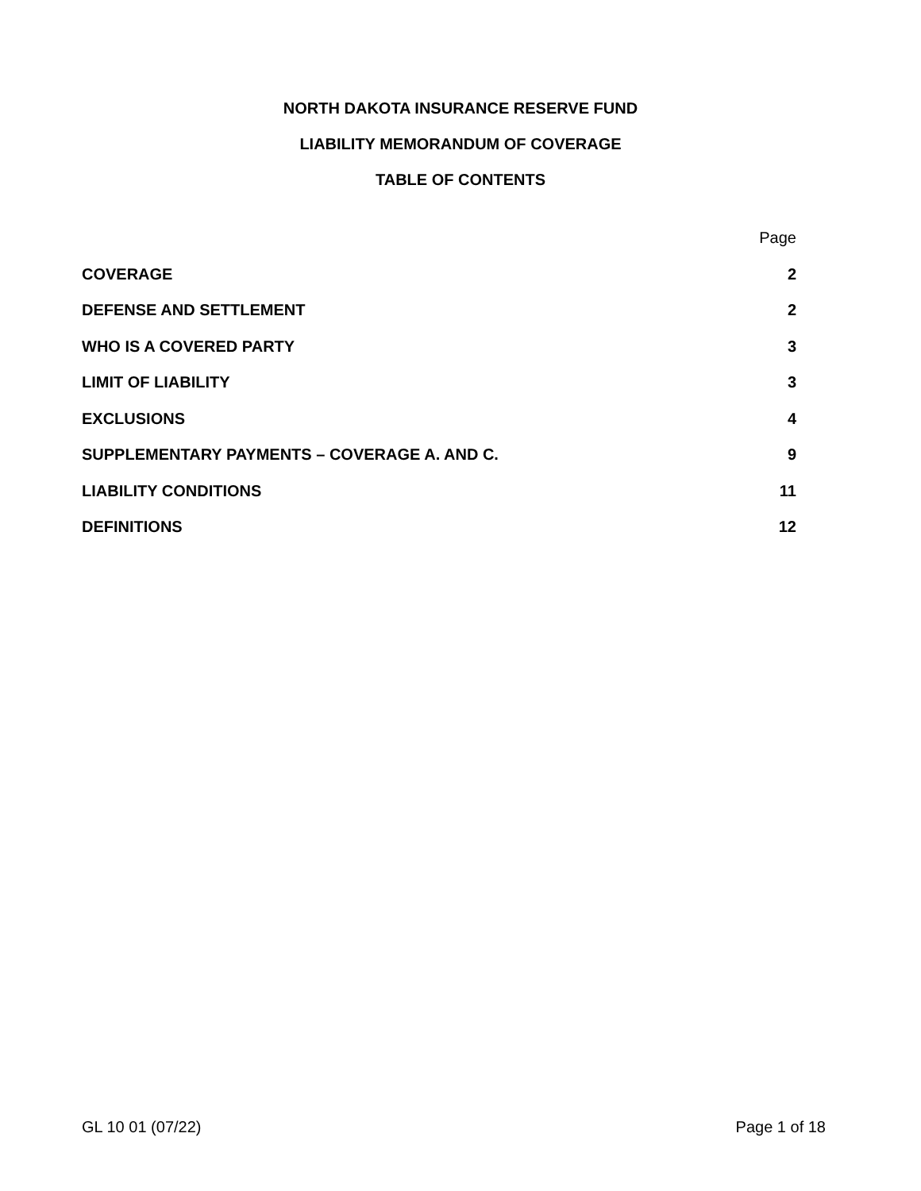NORTH DAKOTA INSURANCE RESERVE FUND
LIABILITY MEMORANDUM OF COVERAGE
TABLE OF CONTENTS
| | Page |
| COVERAGE | 2 |
| DEFENSE AND SETTLEMENT | 2 |
| WHO IS A COVERED PARTY | 3 |
| LIMIT OF LIABILITY | 3 |
| EXCLUSIONS | 4 |
| SUPPLEMENTARY PAYMENTS – COVERAGE A. AND C. | 9 |
| LIABILITY CONDITIONS | 11 |
| DEFINITIONS | 12 |
GL 10 01 (07/22) Page 1 of 18